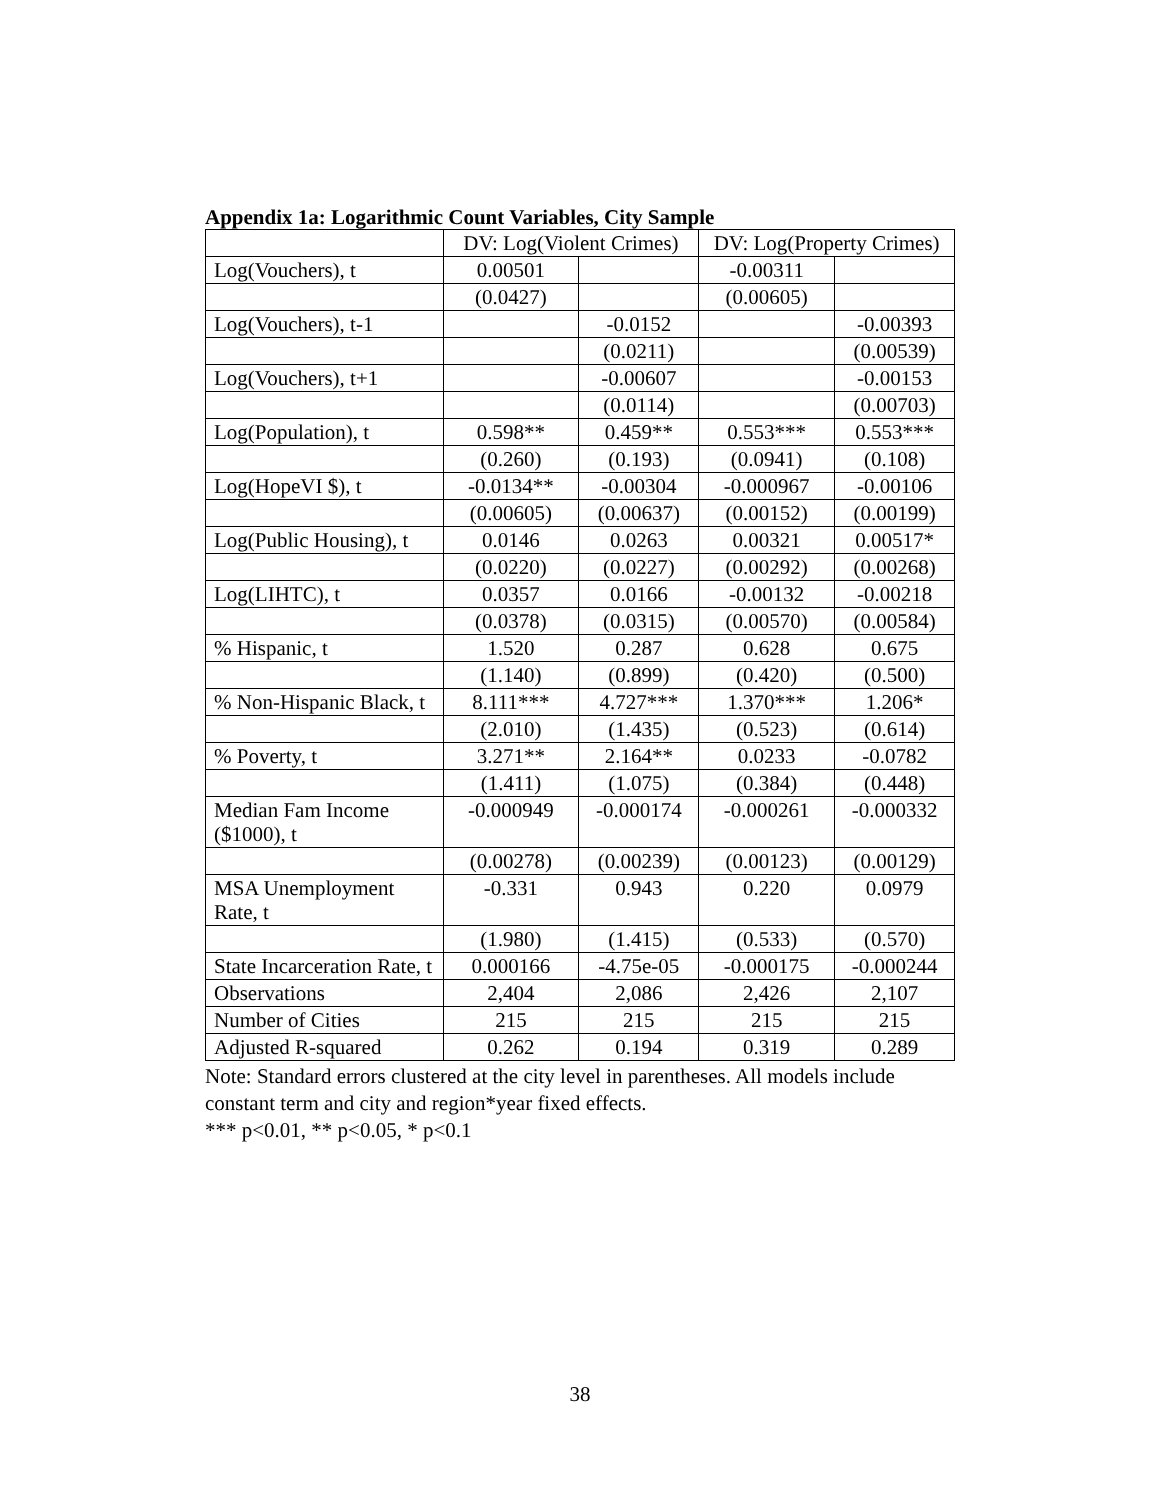Appendix 1a: Logarithmic Count Variables, City Sample
| | DV: Log(Violent Crimes) | | DV: Log(Property Crimes) | |
| Log(Vouchers), t | 0.00501 | | -0.00311 | |
| | (0.0427) | | (0.00605) | |
| Log(Vouchers), t-1 | | -0.0152 | | -0.00393 |
| | | (0.0211) | | (0.00539) |
| Log(Vouchers), t+1 | | -0.00607 | | -0.00153 |
| | | (0.0114) | | (0.00703) |
| Log(Population), t | 0.598** | 0.459** | 0.553*** | 0.553*** |
| | (0.260) | (0.193) | (0.0941) | (0.108) |
| Log(HopeVI $), t | -0.0134** | -0.00304 | -0.000967 | -0.00106 |
| | (0.00605) | (0.00637) | (0.00152) | (0.00199) |
| Log(Public Housing), t | 0.0146 | 0.0263 | 0.00321 | 0.00517* |
| | (0.0220) | (0.0227) | (0.00292) | (0.00268) |
| Log(LIHTC), t | 0.0357 | 0.0166 | -0.00132 | -0.00218 |
| | (0.0378) | (0.0315) | (0.00570) | (0.00584) |
| % Hispanic, t | 1.520 | 0.287 | 0.628 | 0.675 |
| | (1.140) | (0.899) | (0.420) | (0.500) |
| % Non-Hispanic Black, t | 8.111*** | 4.727*** | 1.370*** | 1.206* |
| | (2.010) | (1.435) | (0.523) | (0.614) |
| % Poverty, t | 3.271** | 2.164** | 0.0233 | -0.0782 |
| | (1.411) | (1.075) | (0.384) | (0.448) |
| Median Fam Income ($1000), t | -0.000949 | -0.000174 | -0.000261 | -0.000332 |
| | (0.00278) | (0.00239) | (0.00123) | (0.00129) |
| MSA Unemployment Rate, t | -0.331 | 0.943 | 0.220 | 0.0979 |
| | (1.980) | (1.415) | (0.533) | (0.570) |
| State Incarceration Rate, t | 0.000166 | -4.75e-05 | -0.000175 | -0.000244 |
| Observations | 2,404 | 2,086 | 2,426 | 2,107 |
| Number of Cities | 215 | 215 | 215 | 215 |
| Adjusted R-squared | 0.262 | 0.194 | 0.319 | 0.289 |
Note: Standard errors clustered at the city level in parentheses. All models include constant term and city and region*year fixed effects.
*** p<0.01, ** p<0.05, * p<0.1
38